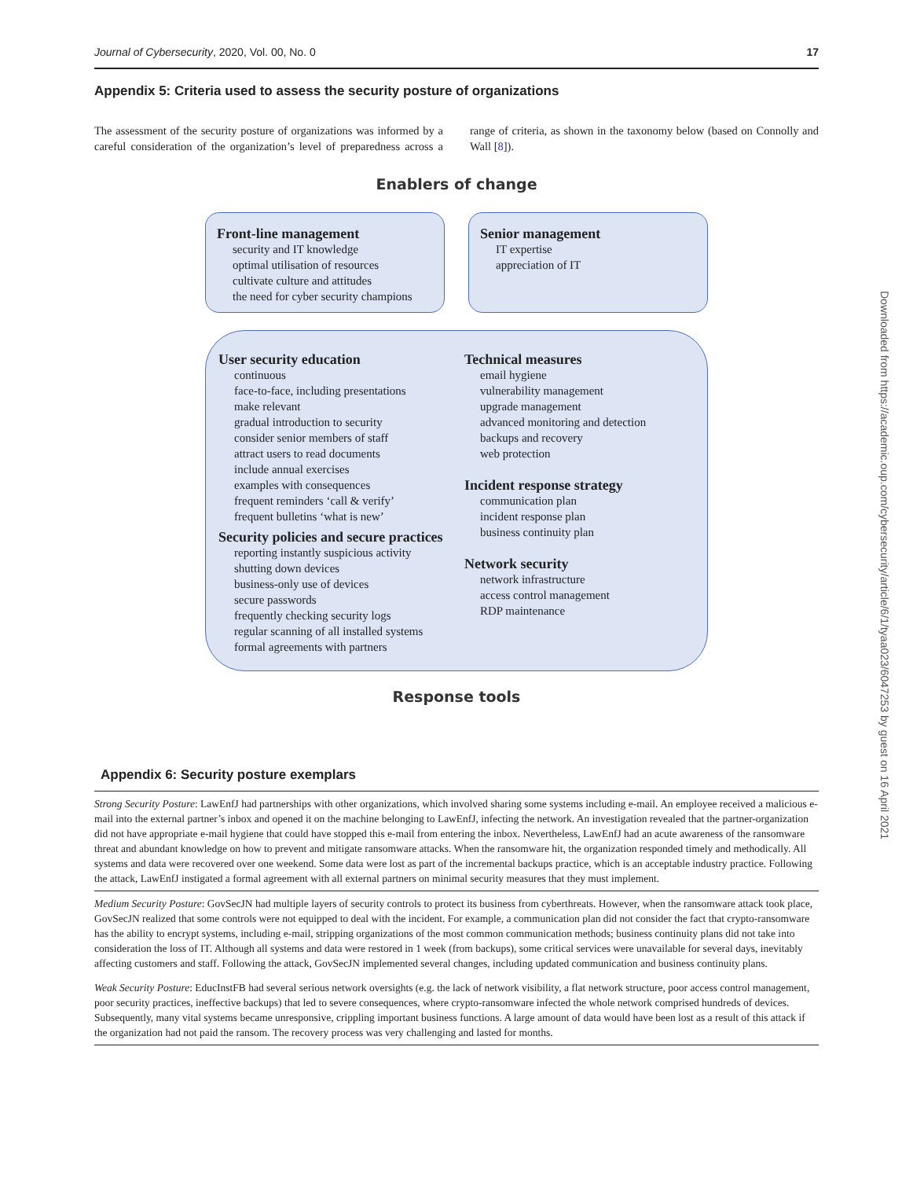Journal of Cybersecurity, 2020, Vol. 00, No. 0 17
Appendix 5: Criteria used to assess the security posture of organizations
The assessment of the security posture of organizations was informed by a careful consideration of the organization’s level of preparedness across a range of criteria, as shown in the taxonomy below (based on Connolly and Wall [8]).
Enablers of change
Front-line management
security and IT knowledge
optimal utilisation of resources
cultivate culture and attitudes
the need for cyber security champions
Senior management
IT expertise
appreciation of IT
User security education
continuous
face-to-face, including presentations
make relevant
gradual introduction to security
consider senior members of staff
attract users to read documents
include annual exercises
examples with consequences
frequent reminders ‘call & verify’
frequent bulletins ‘what is new’
Security policies and secure practices
reporting instantly suspicious activity
shutting down devices
business-only use of devices
secure passwords
frequently checking security logs
regular scanning of all installed systems
formal agreements with partners
Technical measures
email hygiene
vulnerability management
upgrade management
advanced monitoring and detection
backups and recovery
web protection
Incident response strategy
communication plan
incident response plan
business continuity plan
Network security
network infrastructure
access control management
RDP maintenance
Response tools
Appendix 6: Security posture exemplars
| Strong Security Posture : LawEnfJ had partnerships with other organizations, which involved sharing some systems including e-mail. An employee received a malicious e-mail into the external partner’s inbox and opened it on the machine belonging to LawEnfJ, infecting the network. An investigation revealed that the partner-organization did not have appropriate e-mail hygiene that could have stopped this e-mail from entering the inbox. Nevertheless, LawEnfJ had an acute awareness of the ransomware threat and abundant knowledge on how to prevent and mitigate ransomware attacks. When the ransomware hit, the organization responded timely and methodically. All systems and data were recovered over one weekend. Some data were lost as part of the incremental backups practice, which is an acceptable industry practice. Following the attack, LawEnfJ instigated a formal agreement with all external partners on minimal security measures that they must implement. |
| Medium Security Posture : GovSecJN had multiple layers of security controls to protect its business from cyberthreats. However, when the ransomware attack took place, GovSecJN realized that some controls were not equipped to deal with the incident. For example, a communication plan did not consider the fact that crypto-ransomware has the ability to encrypt systems, including e-mail, stripping organizations of the most common communication methods; business continuity plans did not take into consideration the loss of IT. Although all systems and data were restored in 1 week (from backups), some critical services were unavailable for several days, inevitably affecting customers and staff. Following the attack, GovSecJN implemented several changes, including updated communication and business continuity plans. |
| Weak Security Posture : EducInstFB had several serious network oversights (e.g. the lack of network visibility, a flat network structure, poor access control management, poor security practices, ineffective backups) that led to severe consequences, where crypto-ransomware infected the whole network comprised hundreds of devices. Subsequently, many vital systems became unresponsive, crippling important business functions. A large amount of data would have been lost as a result of this attack if the organization had not paid the ransom. The recovery process was very challenging and lasted for months. |
Downloaded from https://academic.oup.com/cybersecurity/article/6/1/tyaa023/6047253 by guest on 16 April 2021